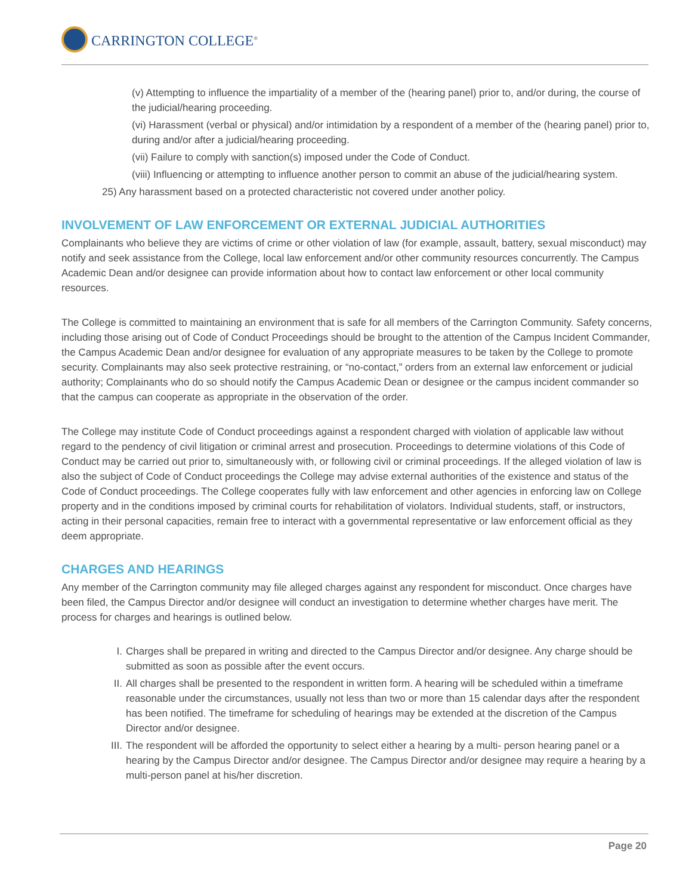CARRINGTON COLLEGE<sup>®</sup>
(v) Attempting to influence the impartiality of a member of the (hearing panel) prior to, and/or during, the course of the judicial/hearing proceeding.
(vi) Harassment (verbal or physical) and/or intimidation by a respondent of a member of the (hearing panel) prior to, during and/or after a judicial/hearing proceeding.
(vii) Failure to comply with sanction(s) imposed under the Code of Conduct.
(viii) Influencing or attempting to influence another person to commit an abuse of the judicial/hearing system.
25) Any harassment based on a protected characteristic not covered under another policy.
INVOLVEMENT OF LAW ENFORCEMENT OR EXTERNAL JUDICIAL AUTHORITIES
Complainants who believe they are victims of crime or other violation of law (for example, assault, battery, sexual misconduct) may notify and seek assistance from the College, local law enforcement and/or other community resources concurrently. The Campus Academic Dean and/or designee can provide information about how to contact law enforcement or other local community resources.
The College is committed to maintaining an environment that is safe for all members of the Carrington Community. Safety concerns, including those arising out of Code of Conduct Proceedings should be brought to the attention of the Campus Incident Commander, the Campus Academic Dean and/or designee for evaluation of any appropriate measures to be taken by the College to promote security. Complainants may also seek protective restraining, or “no-contact,” orders from an external law enforcement or judicial authority; Complainants who do so should notify the Campus Academic Dean or designee or the campus incident commander so that the campus can cooperate as appropriate in the observation of the order.
The College may institute Code of Conduct proceedings against a respondent charged with violation of applicable law without regard to the pendency of civil litigation or criminal arrest and prosecution. Proceedings to determine violations of this Code of Conduct may be carried out prior to, simultaneously with, or following civil or criminal proceedings. If the alleged violation of law is also the subject of Code of Conduct proceedings the College may advise external authorities of the existence and status of the Code of Conduct proceedings. The College cooperates fully with law enforcement and other agencies in enforcing law on College property and in the conditions imposed by criminal courts for rehabilitation of violators. Individual students, staff, or instructors, acting in their personal capacities, remain free to interact with a governmental representative or law enforcement official as they deem appropriate.
CHARGES AND HEARINGS
Any member of the Carrington community may file alleged charges against any respondent for misconduct. Once charges have been filed, the Campus Director and/or designee will conduct an investigation to determine whether charges have merit. The process for charges and hearings is outlined below.
I. Charges shall be prepared in writing and directed to the Campus Director and/or designee. Any charge should be submitted as soon as possible after the event occurs.
II. All charges shall be presented to the respondent in written form. A hearing will be scheduled within a timeframe reasonable under the circumstances, usually not less than two or more than 15 calendar days after the respondent has been notified. The timeframe for scheduling of hearings may be extended at the discretion of the Campus Director and/or designee.
III. The respondent will be afforded the opportunity to select either a hearing by a multi- person hearing panel or a hearing by the Campus Director and/or designee. The Campus Director and/or designee may require a hearing by a multi-person panel at his/her discretion.
Page 20